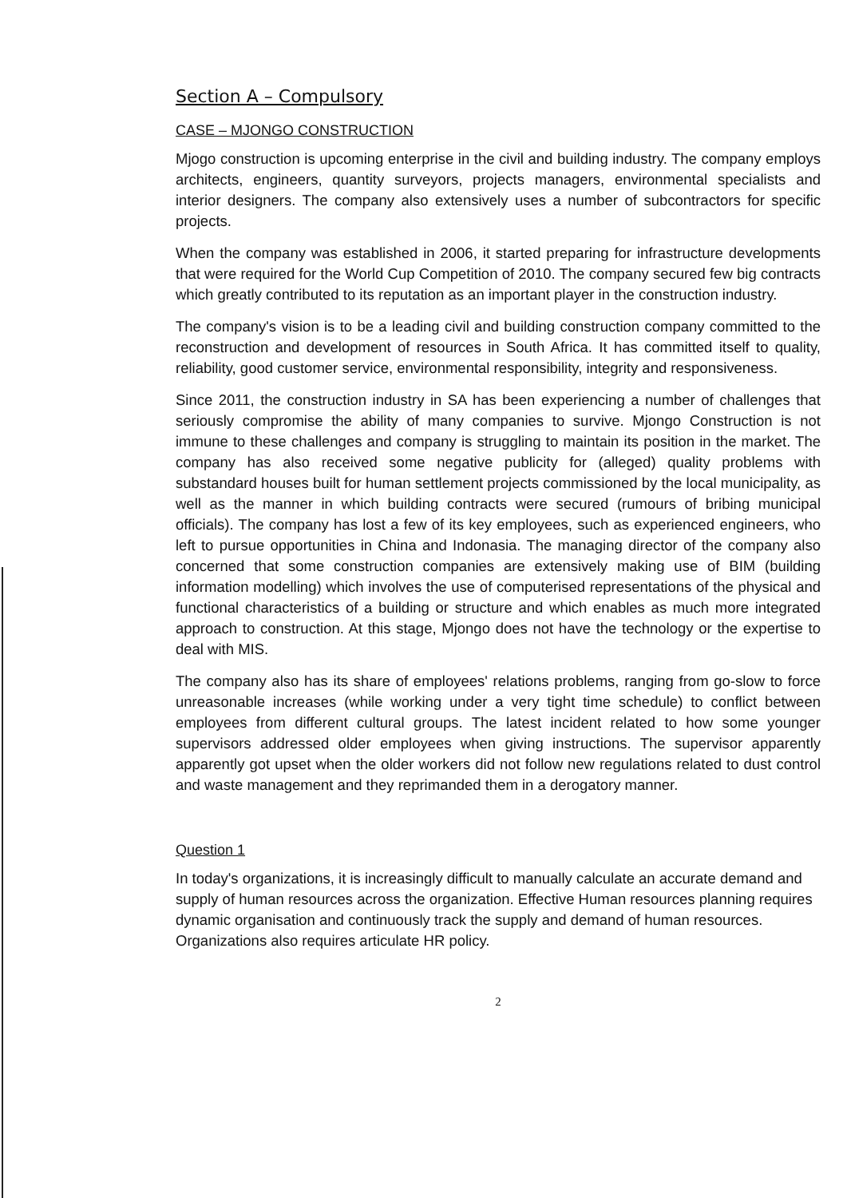Section A – Compulsory
CASE – MJONGO CONSTRUCTION
Mjogo construction is upcoming enterprise in the civil and building industry. The company employs architects, engineers, quantity surveyors, projects managers, environmental specialists and interior designers. The company also extensively uses a number of subcontractors for specific projects.
When the company was established in 2006, it started preparing for infrastructure developments that were required for the World Cup Competition of 2010. The company secured few big contracts which greatly contributed to its reputation as an important player in the construction industry.
The company's vision is to be a leading civil and building construction company committed to the reconstruction and development of resources in South Africa. It has committed itself to quality, reliability, good customer service, environmental responsibility, integrity and responsiveness.
Since 2011, the construction industry in SA has been experiencing a number of challenges that seriously compromise the ability of many companies to survive. Mjongo Construction is not immune to these challenges and company is struggling to maintain its position in the market. The company has also received some negative publicity for (alleged) quality problems with substandard houses built for human settlement projects commissioned by the local municipality, as well as the manner in which building contracts were secured (rumours of bribing municipal officials). The company has lost a few of its key employees, such as experienced engineers, who left to pursue opportunities in China and Indonasia. The managing director of the company also concerned that some construction companies are extensively making use of BIM (building information modelling) which involves the use of computerised representations of the physical and functional characteristics of a building or structure and which enables as much more integrated approach to construction. At this stage, Mjongo does not have the technology or the expertise to deal with MIS.
The company also has its share of employees' relations problems, ranging from go-slow to force unreasonable increases (while working under a very tight time schedule) to conflict between employees from different cultural groups. The latest incident related to how some younger supervisors addressed older employees when giving instructions. The supervisor apparently apparently got upset when the older workers did not follow new regulations related to dust control and waste management and they reprimanded them in a derogatory manner.
Question 1
In today's organizations, it is increasingly difficult to manually calculate an accurate demand and supply of human resources across the organization. Effective Human resources planning requires dynamic organisation and continuously track the supply and demand of human resources. Organizations also requires articulate HR policy.
2